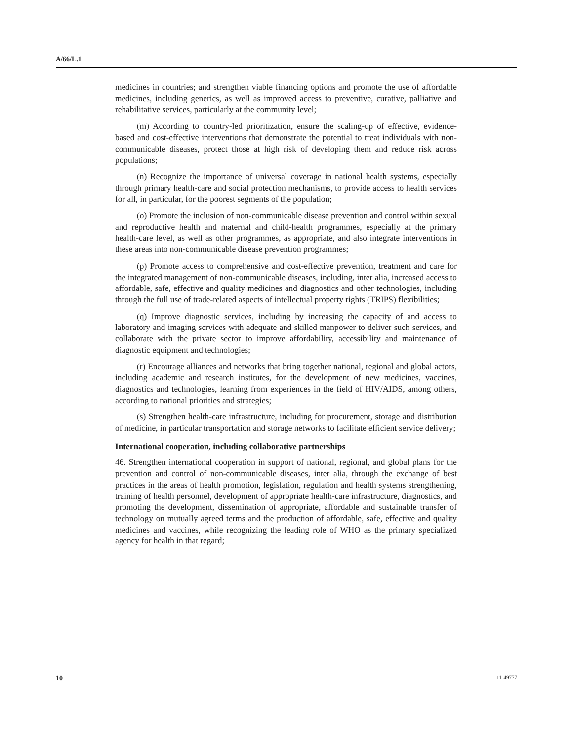A/66/L.1
medicines in countries; and strengthen viable financing options and promote the use of affordable medicines, including generics, as well as improved access to preventive, curative, palliative and rehabilitative services, particularly at the community level;
(m) According to country-led prioritization, ensure the scaling-up of effective, evidence-based and cost-effective interventions that demonstrate the potential to treat individuals with non-communicable diseases, protect those at high risk of developing them and reduce risk across populations;
(n) Recognize the importance of universal coverage in national health systems, especially through primary health-care and social protection mechanisms, to provide access to health services for all, in particular, for the poorest segments of the population;
(o) Promote the inclusion of non-communicable disease prevention and control within sexual and reproductive health and maternal and child-health programmes, especially at the primary health-care level, as well as other programmes, as appropriate, and also integrate interventions in these areas into non-communicable disease prevention programmes;
(p) Promote access to comprehensive and cost-effective prevention, treatment and care for the integrated management of non-communicable diseases, including, inter alia, increased access to affordable, safe, effective and quality medicines and diagnostics and other technologies, including through the full use of trade-related aspects of intellectual property rights (TRIPS) flexibilities;
(q) Improve diagnostic services, including by increasing the capacity of and access to laboratory and imaging services with adequate and skilled manpower to deliver such services, and collaborate with the private sector to improve affordability, accessibility and maintenance of diagnostic equipment and technologies;
(r) Encourage alliances and networks that bring together national, regional and global actors, including academic and research institutes, for the development of new medicines, vaccines, diagnostics and technologies, learning from experiences in the field of HIV/AIDS, among others, according to national priorities and strategies;
(s) Strengthen health-care infrastructure, including for procurement, storage and distribution of medicine, in particular transportation and storage networks to facilitate efficient service delivery;
International cooperation, including collaborative partnerships
46. Strengthen international cooperation in support of national, regional, and global plans for the prevention and control of non-communicable diseases, inter alia, through the exchange of best practices in the areas of health promotion, legislation, regulation and health systems strengthening, training of health personnel, development of appropriate health-care infrastructure, diagnostics, and promoting the development, dissemination of appropriate, affordable and sustainable transfer of technology on mutually agreed terms and the production of affordable, safe, effective and quality medicines and vaccines, while recognizing the leading role of WHO as the primary specialized agency for health in that regard;
10 11-49777